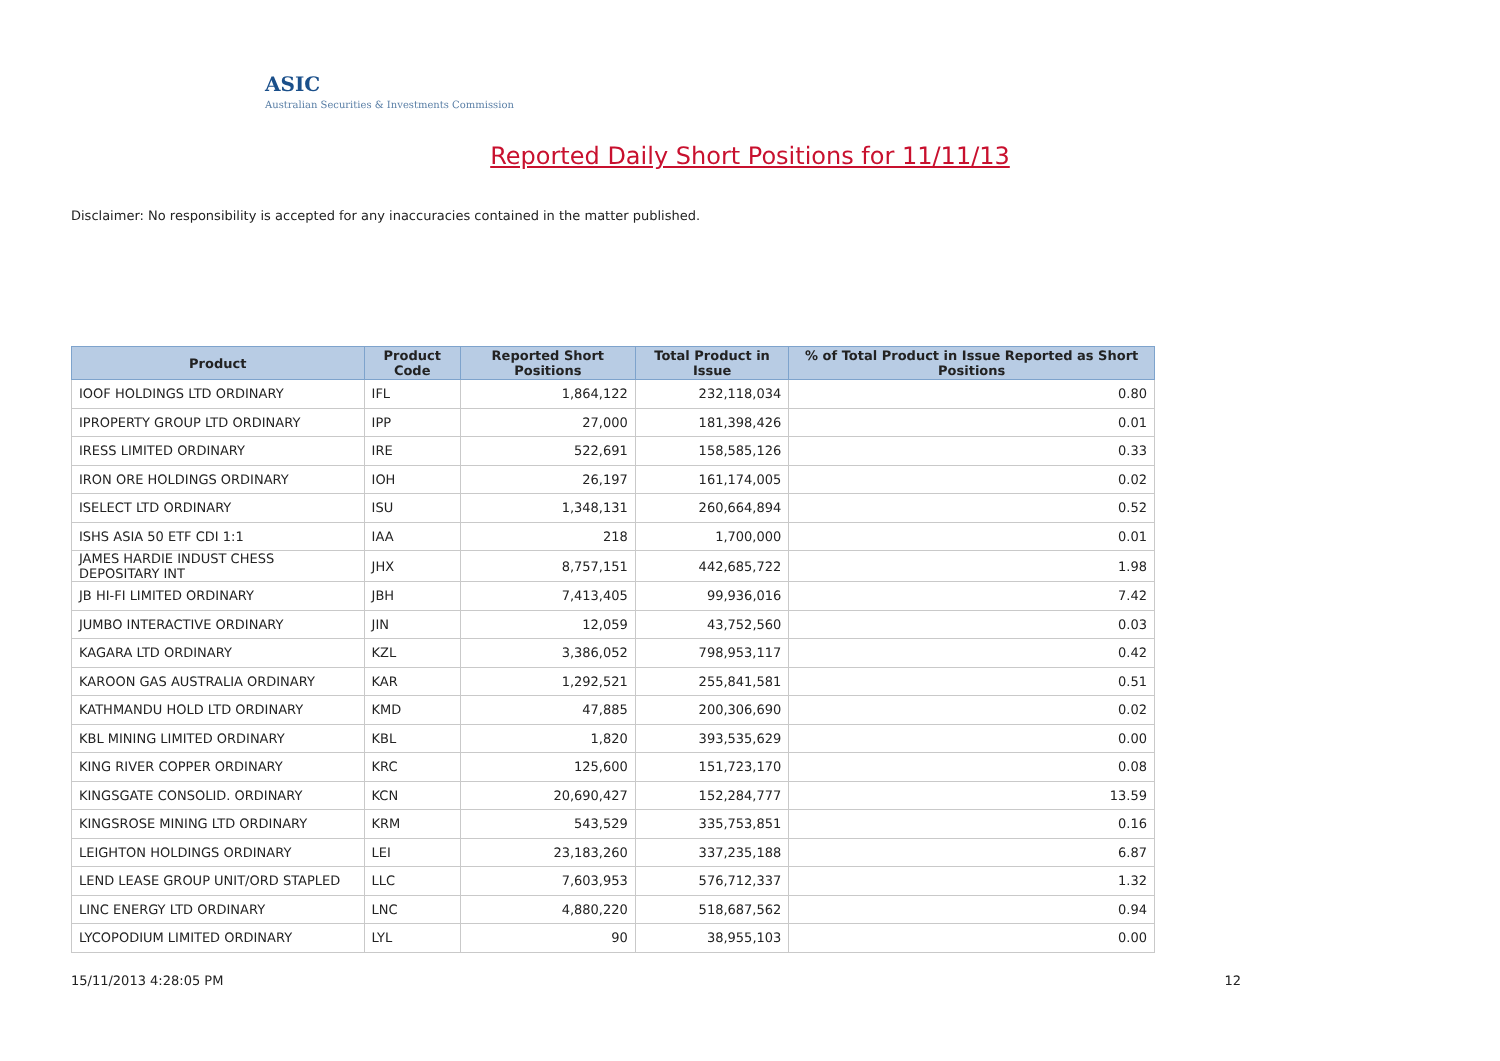ASIC
Australian Securities & Investments Commission
Reported Daily Short Positions for 11/11/13
Disclaimer: No responsibility is accepted for any inaccuracies contained in the matter published.
| Product | Product Code | Reported Short Positions | Total Product in Issue | % of Total Product in Issue Reported as Short Positions |
| --- | --- | --- | --- | --- |
| IOOF HOLDINGS LTD ORDINARY | IFL | 1,864,122 | 232,118,034 | 0.80 |
| IPROPERTY GROUP LTD ORDINARY | IPP | 27,000 | 181,398,426 | 0.01 |
| IRESS LIMITED ORDINARY | IRE | 522,691 | 158,585,126 | 0.33 |
| IRON ORE HOLDINGS ORDINARY | IOH | 26,197 | 161,174,005 | 0.02 |
| ISELECT LTD ORDINARY | ISU | 1,348,131 | 260,664,894 | 0.52 |
| ISHS ASIA 50 ETF CDI 1:1 | IAA | 218 | 1,700,000 | 0.01 |
| JAMES HARDIE INDUST CHESS DEPOSITARY INT | JHX | 8,757,151 | 442,685,722 | 1.98 |
| JB HI-FI LIMITED ORDINARY | JBH | 7,413,405 | 99,936,016 | 7.42 |
| JUMBO INTERACTIVE ORDINARY | JIN | 12,059 | 43,752,560 | 0.03 |
| KAGARA LTD ORDINARY | KZL | 3,386,052 | 798,953,117 | 0.42 |
| KAROON GAS AUSTRALIA ORDINARY | KAR | 1,292,521 | 255,841,581 | 0.51 |
| KATHMANDU HOLD LTD ORDINARY | KMD | 47,885 | 200,306,690 | 0.02 |
| KBL MINING LIMITED ORDINARY | KBL | 1,820 | 393,535,629 | 0.00 |
| KING RIVER COPPER ORDINARY | KRC | 125,600 | 151,723,170 | 0.08 |
| KINGSGATE CONSOLID. ORDINARY | KCN | 20,690,427 | 152,284,777 | 13.59 |
| KINGSROSE MINING LTD ORDINARY | KRM | 543,529 | 335,753,851 | 0.16 |
| LEIGHTON HOLDINGS ORDINARY | LEI | 23,183,260 | 337,235,188 | 6.87 |
| LEND LEASE GROUP UNIT/ORD STAPLED | LLC | 7,603,953 | 576,712,337 | 1.32 |
| LINC ENERGY LTD ORDINARY | LNC | 4,880,220 | 518,687,562 | 0.94 |
| LYCOPODIUM LIMITED ORDINARY | LYL | 90 | 38,955,103 | 0.00 |
15/11/2013 4:28:05 PM 12